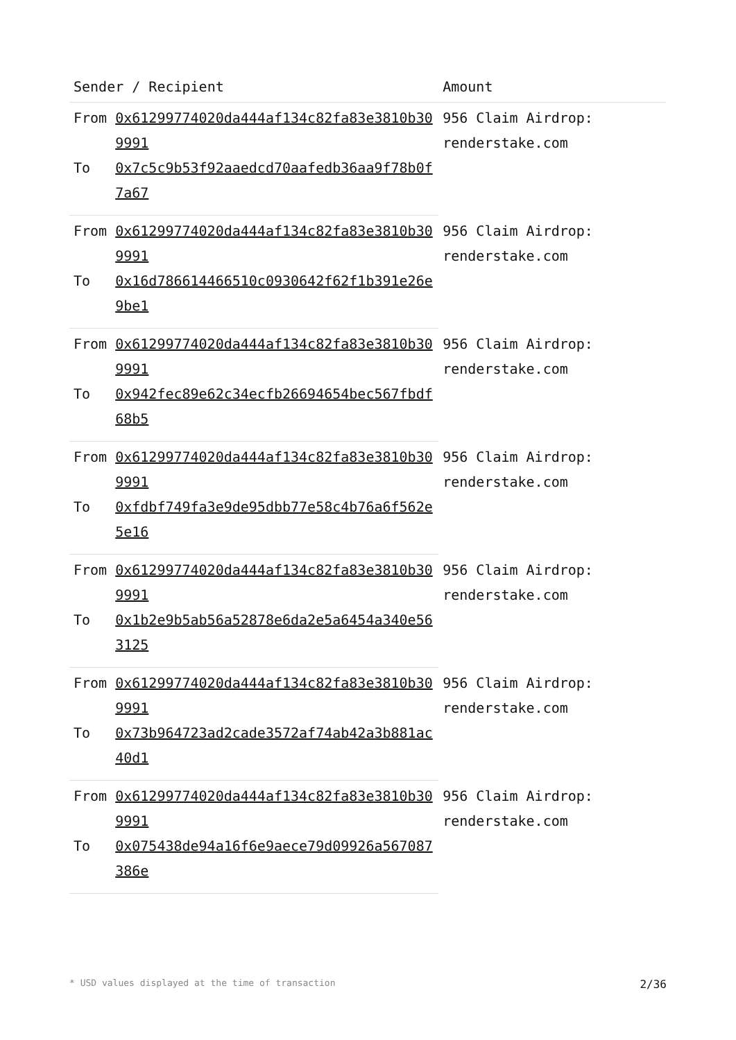| Sender / Recipient | | Amount |
| --- | --- | --- |
| From | 0x61299774020da444af134c82fa83e3810b309991 | 956 Claim Airdrop: renderstake.com |
| To | 0x7c5c9b53f92aaedcd70aafedb36aa9f78b0f7a67 | |
| From | 0x61299774020da444af134c82fa83e3810b309991 | 956 Claim Airdrop: renderstake.com |
| To | 0x16d786614466510c0930642f62f1b391e26e9be1 | |
| From | 0x61299774020da444af134c82fa83e3810b309991 | 956 Claim Airdrop: renderstake.com |
| To | 0x942fec89e62c34ecfb26694654bec567fbdf68b5 | |
| From | 0x61299774020da444af134c82fa83e3810b309991 | 956 Claim Airdrop: renderstake.com |
| To | 0xfdbf749fa3e9de95dbb77e58c4b76a6f562e5e16 | |
| From | 0x61299774020da444af134c82fa83e3810b309991 | 956 Claim Airdrop: renderstake.com |
| To | 0x1b2e9b5ab56a52878e6da2e5a6454a340e563125 | |
| From | 0x61299774020da444af134c82fa83e3810b309991 | 956 Claim Airdrop: renderstake.com |
| To | 0x73b964723ad2cade3572af74ab42a3b881ac40d1 | |
| From | 0x61299774020da444af134c82fa83e3810b309991 | 956 Claim Airdrop: renderstake.com |
| To | 0x075438de94a16f6e9aece79d09926a567087386e | |
* USD values displayed at the time of transaction 2/36